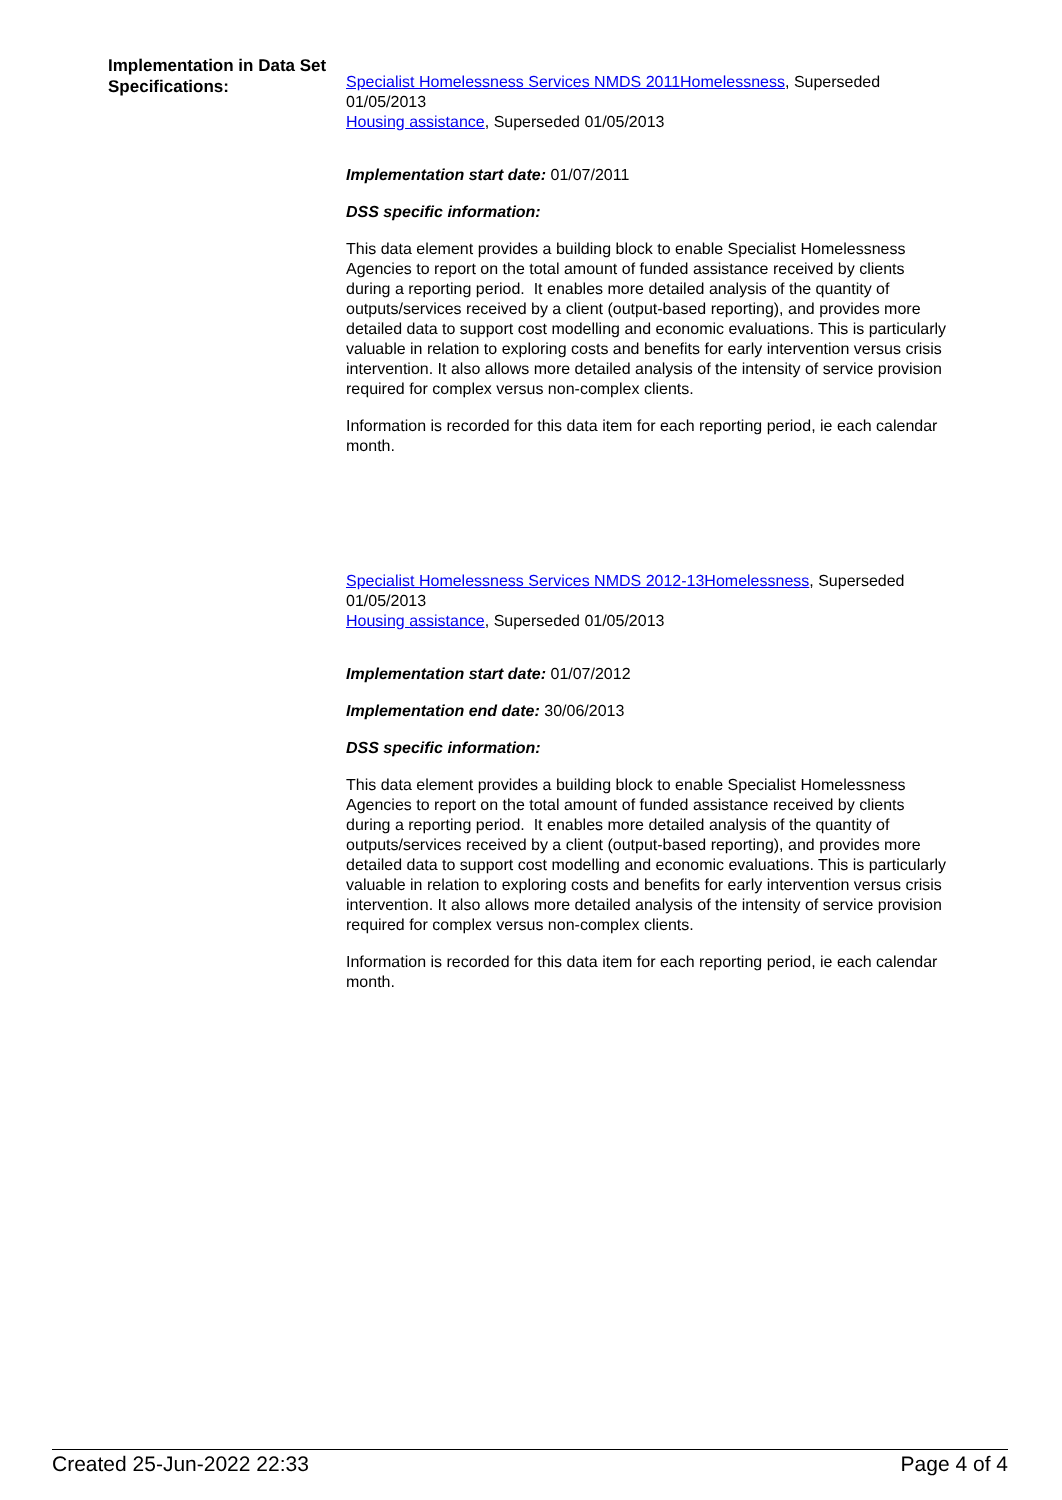Implementation in Data Set Specifications:
Specialist Homelessness Services NMDS 2011Homelessness, Superseded 01/05/2013
Housing assistance, Superseded 01/05/2013
Implementation start date: 01/07/2011
DSS specific information:
This data element provides a building block to enable Specialist Homelessness Agencies to report on the total amount of funded assistance received by clients during a reporting period. It enables more detailed analysis of the quantity of outputs/services received by a client (output-based reporting), and provides more detailed data to support cost modelling and economic evaluations. This is particularly valuable in relation to exploring costs and benefits for early intervention versus crisis intervention. It also allows more detailed analysis of the intensity of service provision required for complex versus non-complex clients.
Information is recorded for this data item for each reporting period, ie each calendar month.
Specialist Homelessness Services NMDS 2012-13Homelessness, Superseded 01/05/2013
Housing assistance, Superseded 01/05/2013
Implementation start date: 01/07/2012
Implementation end date: 30/06/2013
DSS specific information:
This data element provides a building block to enable Specialist Homelessness Agencies to report on the total amount of funded assistance received by clients during a reporting period. It enables more detailed analysis of the quantity of outputs/services received by a client (output-based reporting), and provides more detailed data to support cost modelling and economic evaluations. This is particularly valuable in relation to exploring costs and benefits for early intervention versus crisis intervention. It also allows more detailed analysis of the intensity of service provision required for complex versus non-complex clients.
Information is recorded for this data item for each reporting period, ie each calendar month.
Created 25-Jun-2022 22:33 Page 4 of 4